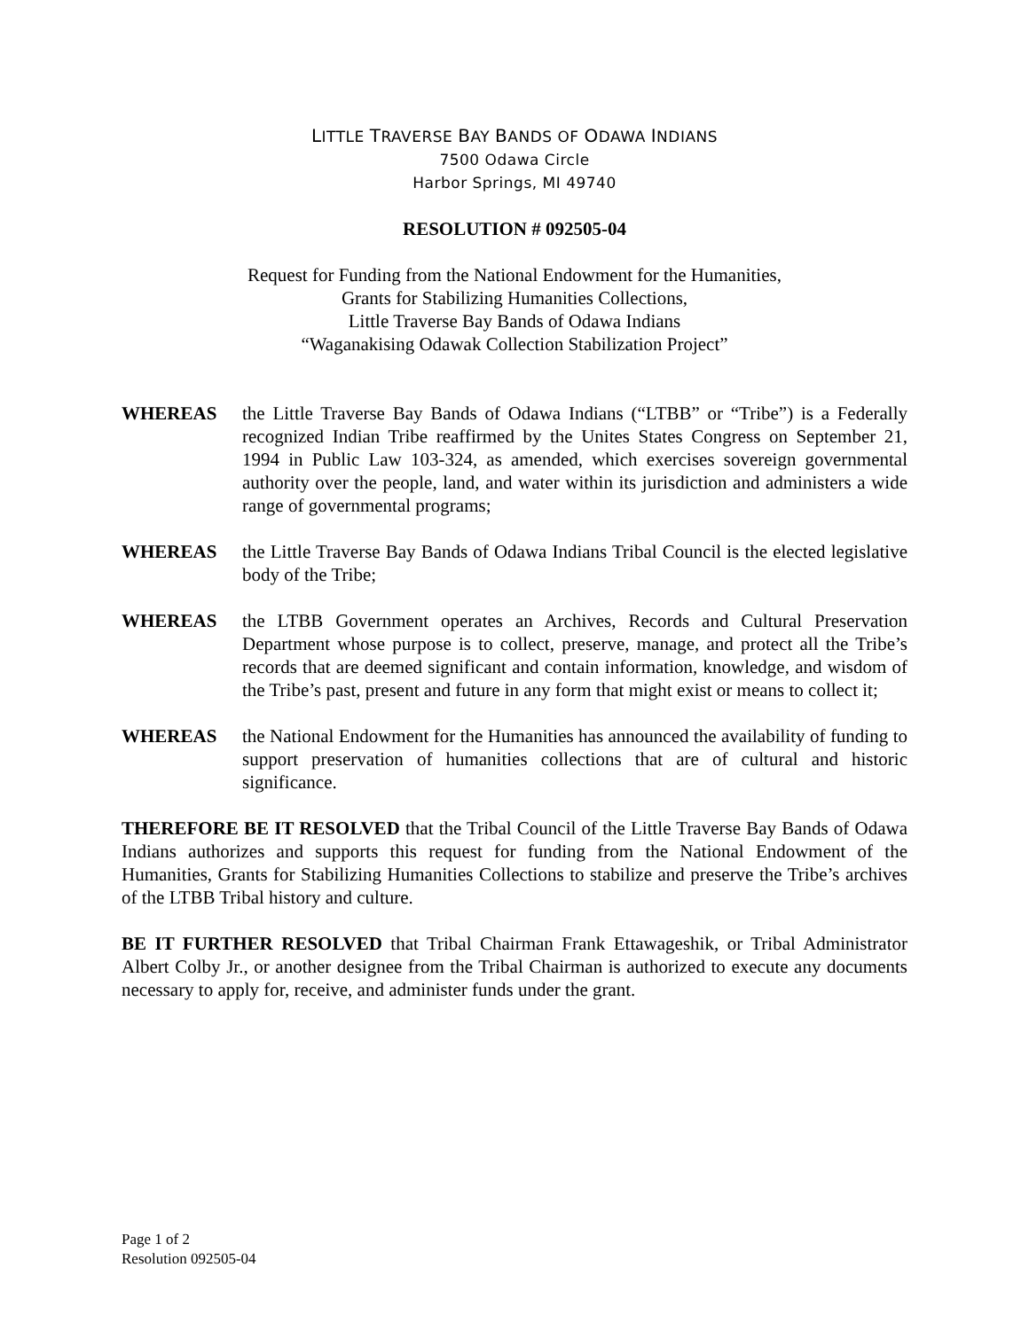LITTLE TRAVERSE BAY BANDS OF ODAWA INDIANS
7500 Odawa Circle
Harbor Springs, MI 49740
RESOLUTION # 092505-04
Request for Funding from the National Endowment for the Humanities,
Grants for Stabilizing Humanities Collections,
Little Traverse Bay Bands of Odawa Indians
“Waganakising Odawak Collection Stabilization Project”
WHEREAS the Little Traverse Bay Bands of Odawa Indians (“LTBB” or “Tribe”) is a Federally recognized Indian Tribe reaffirmed by the Unites States Congress on September 21, 1994 in Public Law 103-324, as amended, which exercises sovereign governmental authority over the people, land, and water within its jurisdiction and administers a wide range of governmental programs;
WHEREAS the Little Traverse Bay Bands of Odawa Indians Tribal Council is the elected legislative body of the Tribe;
WHEREAS the LTBB Government operates an Archives, Records and Cultural Preservation Department whose purpose is to collect, preserve, manage, and protect all the Tribe’s records that are deemed significant and contain information, knowledge, and wisdom of the Tribe’s past, present and future in any form that might exist or means to collect it;
WHEREAS the National Endowment for the Humanities has announced the availability of funding to support preservation of humanities collections that are of cultural and historic significance.
THEREFORE BE IT RESOLVED that the Tribal Council of the Little Traverse Bay Bands of Odawa Indians authorizes and supports this request for funding from the National Endowment of the Humanities, Grants for Stabilizing Humanities Collections to stabilize and preserve the Tribe’s archives of the LTBB Tribal history and culture.
BE IT FURTHER RESOLVED that Tribal Chairman Frank Ettawageshik, or Tribal Administrator Albert Colby Jr., or another designee from the Tribal Chairman is authorized to execute any documents necessary to apply for, receive, and administer funds under the grant.
Page 1 of 2
Resolution 092505-04